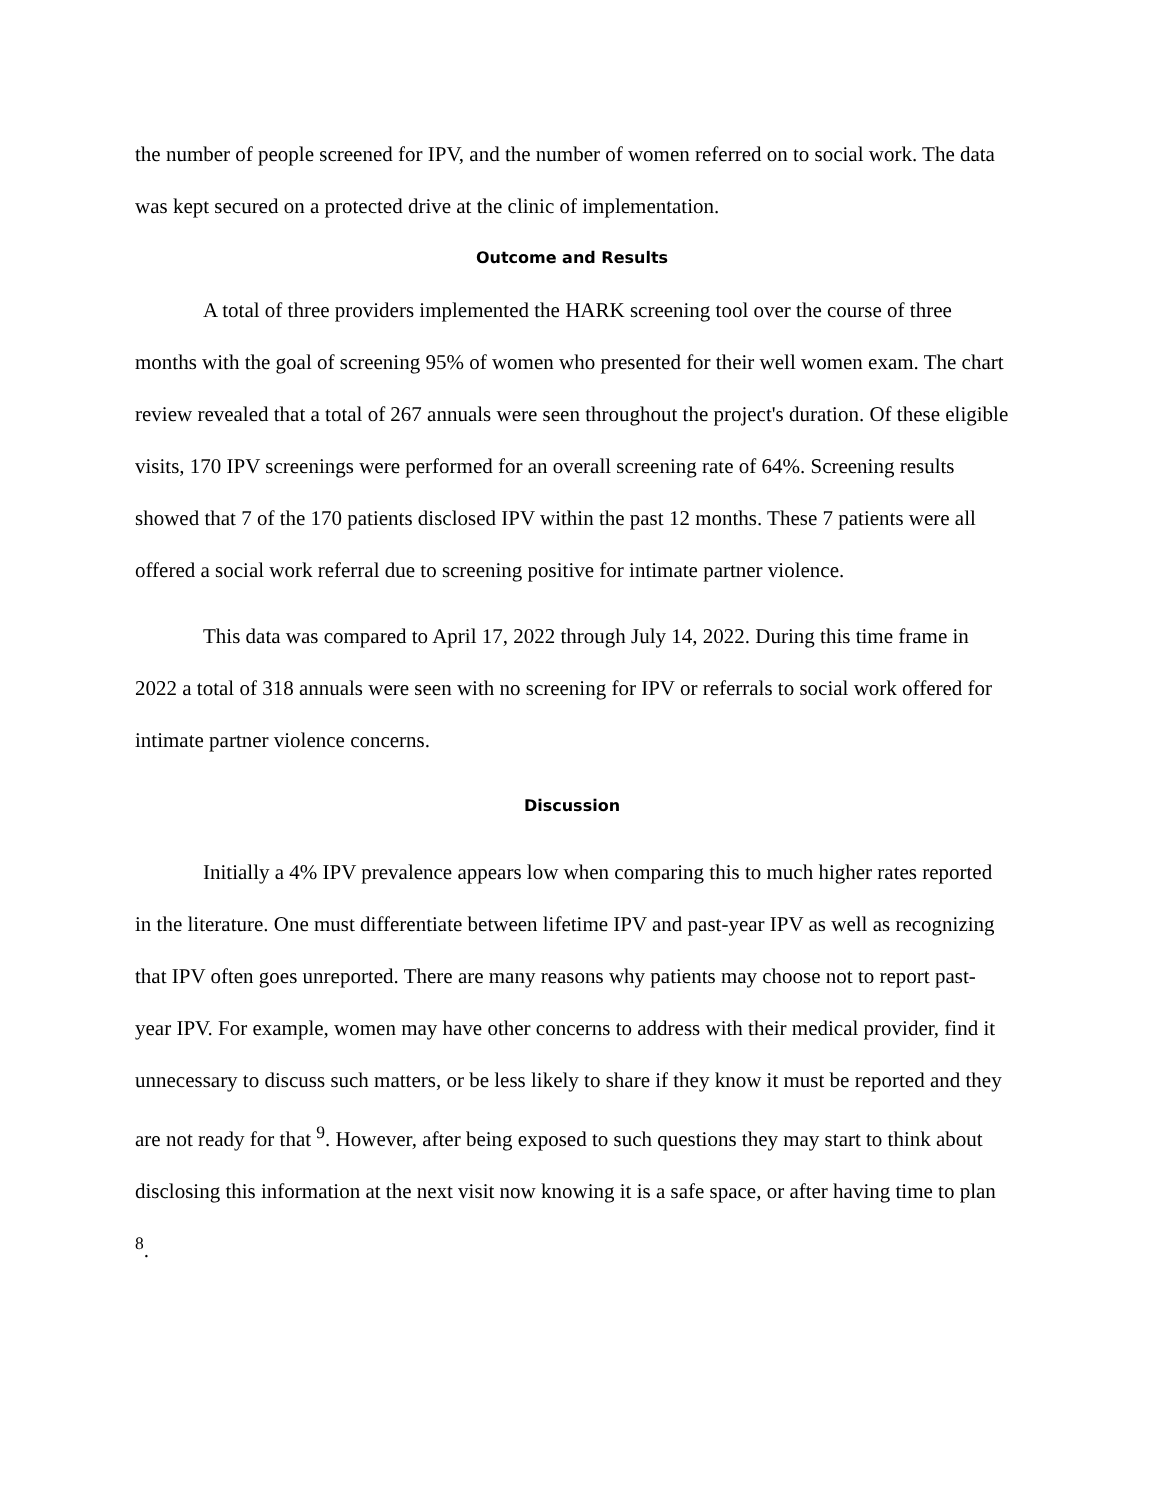the number of people screened for IPV, and the number of women referred on to social work. The data was kept secured on a protected drive at the clinic of implementation.
Outcome and Results
A total of three providers implemented the HARK screening tool over the course of three months with the goal of screening 95% of women who presented for their well women exam. The chart review revealed that a total of 267 annuals were seen throughout the project's duration. Of these eligible visits, 170 IPV screenings were performed for an overall screening rate of 64%. Screening results showed that 7 of the 170 patients disclosed IPV within the past 12 months. These 7 patients were all offered a social work referral due to screening positive for intimate partner violence.
This data was compared to April 17, 2022 through July 14, 2022. During this time frame in 2022 a total of 318 annuals were seen with no screening for IPV or referrals to social work offered for intimate partner violence concerns.
Discussion
Initially a 4% IPV prevalence appears low when comparing this to much higher rates reported in the literature. One must differentiate between lifetime IPV and past-year IPV as well as recognizing that IPV often goes unreported. There are many reasons why patients may choose not to report past-year IPV. For example, women may have other concerns to address with their medical provider, find it unnecessary to discuss such matters, or be less likely to share if they know it must be reported and they are not ready for that <sup>9</sup>. However, after being exposed to such questions they may start to think about disclosing this information at the next visit now knowing it is a safe space, or after having time to plan <sup>8</sup>.